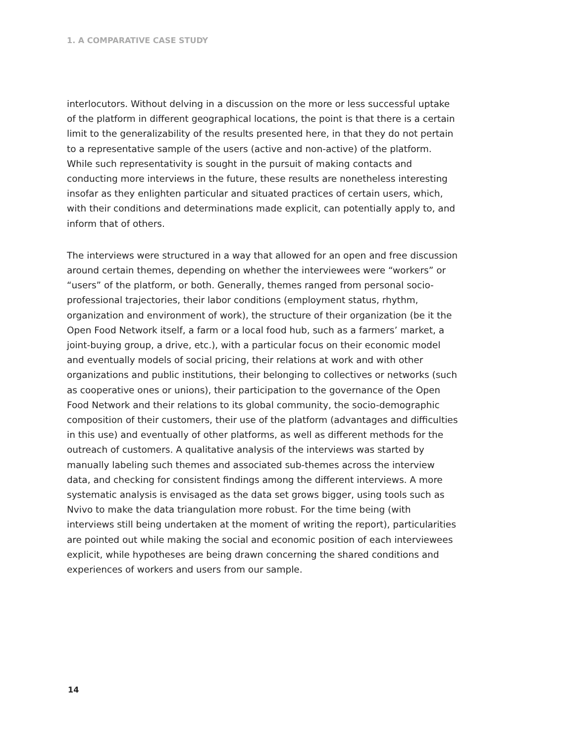1. A COMPARATIVE CASE STUDY
interlocutors. Without delving in a discussion on the more or less successful uptake of the platform in different geographical locations, the point is that there is a certain limit to the generalizability of the results presented here, in that they do not pertain to a representative sample of the users (active and non-active) of the platform. While such representativity is sought in the pursuit of making contacts and conducting more interviews in the future, these results are nonetheless interesting insofar as they enlighten particular and situated practices of certain users, which, with their conditions and determinations made explicit, can potentially apply to, and inform that of others.
The interviews were structured in a way that allowed for an open and free discussion around certain themes, depending on whether the interviewees were “workers” or “users” of the platform, or both. Generally, themes ranged from personal socio-professional trajectories, their labor conditions (employment status, rhythm, organization and environment of work), the structure of their organization (be it the Open Food Network itself, a farm or a local food hub, such as a farmers’ market, a joint-buying group, a drive, etc.), with a particular focus on their economic model and eventually models of social pricing, their relations at work and with other organizations and public institutions, their belonging to collectives or networks (such as cooperative ones or unions), their participation to the governance of the Open Food Network and their relations to its global community, the socio-demographic composition of their customers, their use of the platform (advantages and difficulties in this use) and eventually of other platforms, as well as different methods for the outreach of customers. A qualitative analysis of the interviews was started by manually labeling such themes and associated sub-themes across the interview data, and checking for consistent findings among the different interviews. A more systematic analysis is envisaged as the data set grows bigger, using tools such as Nvivo to make the data triangulation more robust. For the time being (with interviews still being undertaken at the moment of writing the report), particularities are pointed out while making the social and economic position of each interviewees explicit, while hypotheses are being drawn concerning the shared conditions and experiences of workers and users from our sample.
14